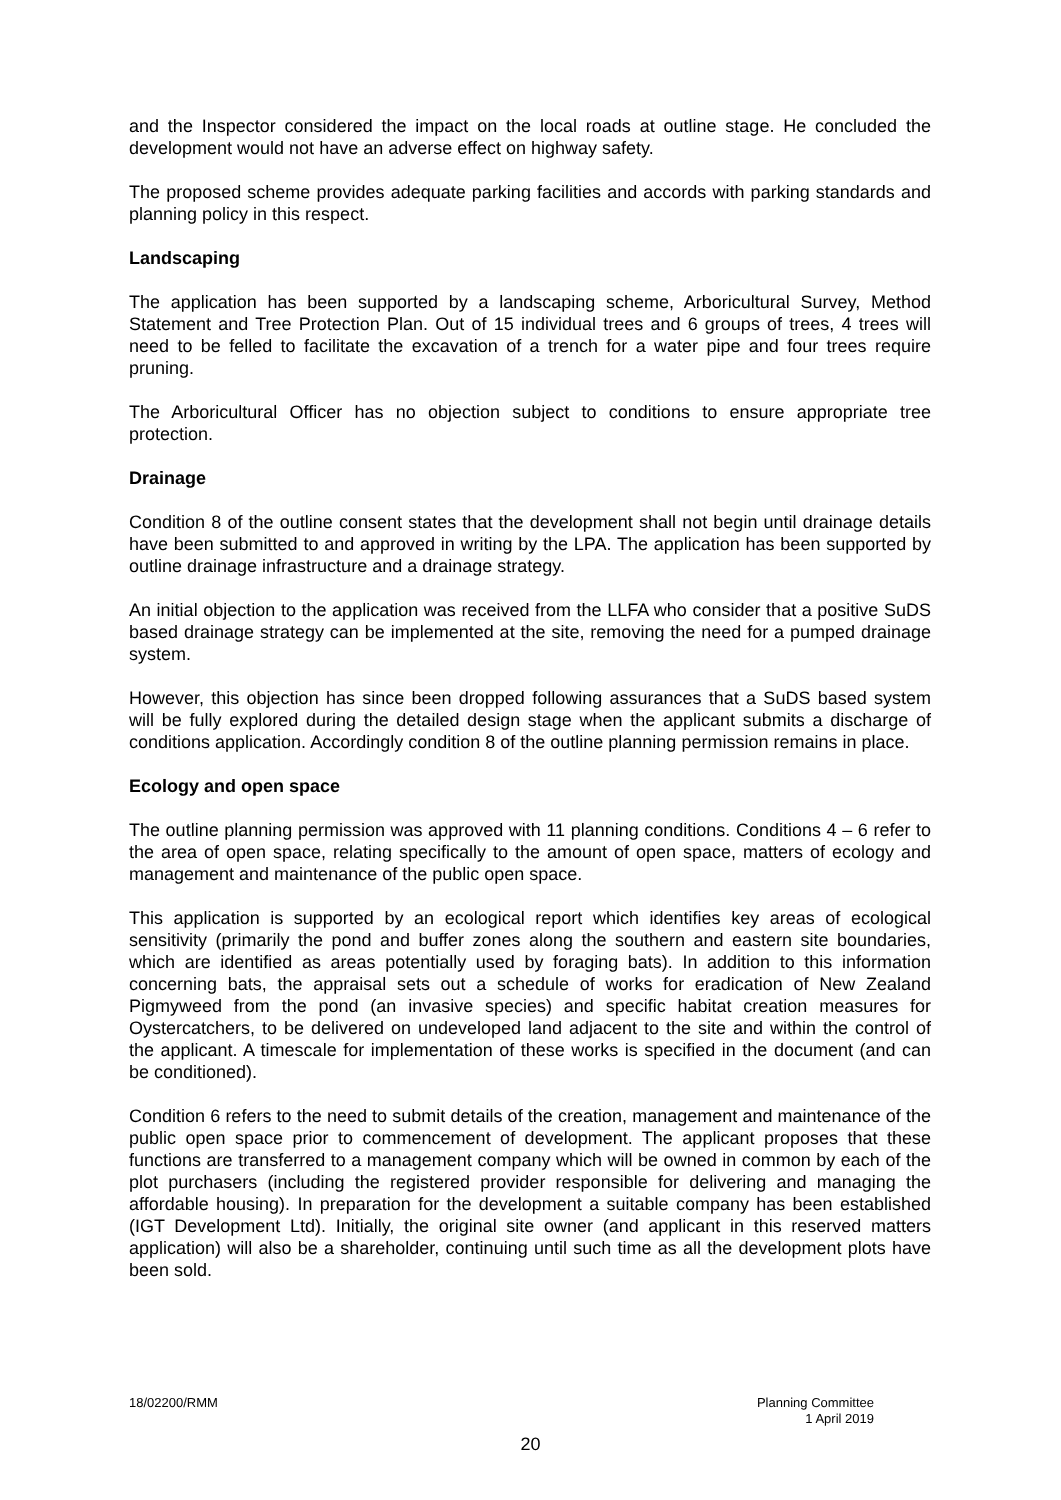and the Inspector considered the impact on the local roads at outline stage. He concluded the development would not have an adverse effect on highway safety.
The proposed scheme provides adequate parking facilities and accords with parking standards and planning policy in this respect.
Landscaping
The application has been supported by a landscaping scheme, Arboricultural Survey, Method Statement and Tree Protection Plan. Out of 15 individual trees and 6 groups of trees, 4 trees will need to be felled to facilitate the excavation of a trench for a water pipe and four trees require pruning.
The Arboricultural Officer has no objection subject to conditions to ensure appropriate tree protection.
Drainage
Condition 8 of the outline consent states that the development shall not begin until drainage details have been submitted to and approved in writing by the LPA. The application has been supported by outline drainage infrastructure and a drainage strategy.
An initial objection to the application was received from the LLFA who consider that a positive SuDS based drainage strategy can be implemented at the site, removing the need for a pumped drainage system.
However, this objection has since been dropped following assurances that a SuDS based system will be fully explored during the detailed design stage when the applicant submits a discharge of conditions application. Accordingly condition 8 of the outline planning permission remains in place.
Ecology and open space
The outline planning permission was approved with 11 planning conditions. Conditions 4 – 6 refer to the area of open space, relating specifically to the amount of open space, matters of ecology and management and maintenance of the public open space.
This application is supported by an ecological report which identifies key areas of ecological sensitivity (primarily the pond and buffer zones along the southern and eastern site boundaries, which are identified as areas potentially used by foraging bats). In addition to this information concerning bats, the appraisal sets out a schedule of works for eradication of New Zealand Pigmyweed from the pond (an invasive species) and specific habitat creation measures for Oystercatchers, to be delivered on undeveloped land adjacent to the site and within the control of the applicant. A timescale for implementation of these works is specified in the document (and can be conditioned).
Condition 6 refers to the need to submit details of the creation, management and maintenance of the public open space prior to commencement of development. The applicant proposes that these functions are transferred to a management company which will be owned in common by each of the plot purchasers (including the registered provider responsible for delivering and managing the affordable housing). In preparation for the development a suitable company has been established (IGT Development Ltd). Initially, the original site owner (and applicant in this reserved matters application) will also be a shareholder, continuing until such time as all the development plots have been sold.
18/02200/RMM Planning Committee
1 April 2019
20